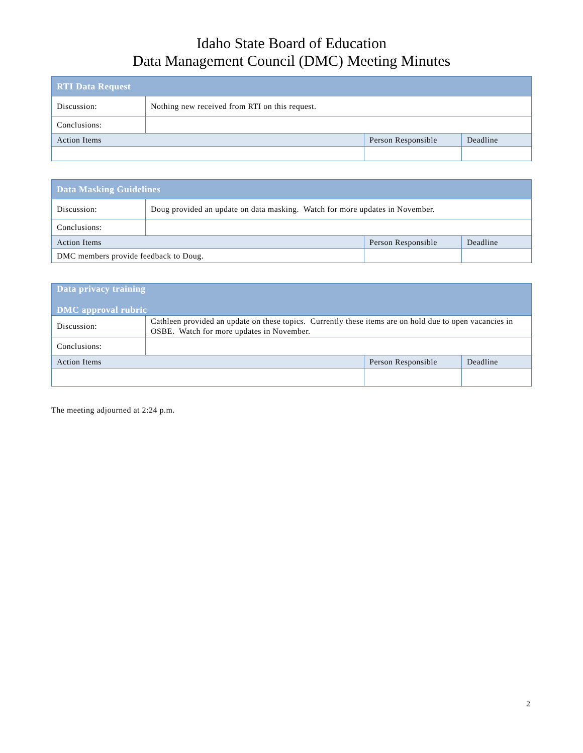Idaho State Board of Education
Data Management Council (DMC) Meeting Minutes
| RTI Data Request | | | |
| --- | --- | --- | --- |
| Discussion: | Nothing new received from RTI on this request. | | |
| Conclusions: | | | |
| Action Items | | Person Responsible | Deadline |
| Data Masking Guidelines | | | |
| --- | --- | --- | --- |
| Discussion: | Doug provided an update on data masking. Watch for more updates in November. | | |
| Conclusions: | | | |
| Action Items | | Person Responsible | Deadline |
| DMC members provide feedback to Doug. | | | |
| Data privacy training DMC approval rubric | | | |
| --- | --- | --- | --- |
| Discussion: | Cathleen provided an update on these topics. Currently these items are on hold due to open vacancies in OSBE. Watch for more updates in November. | | |
| Conclusions: | | | |
| Action Items | | Person Responsible | Deadline |
The meeting adjourned at 2:24 p.m.
2